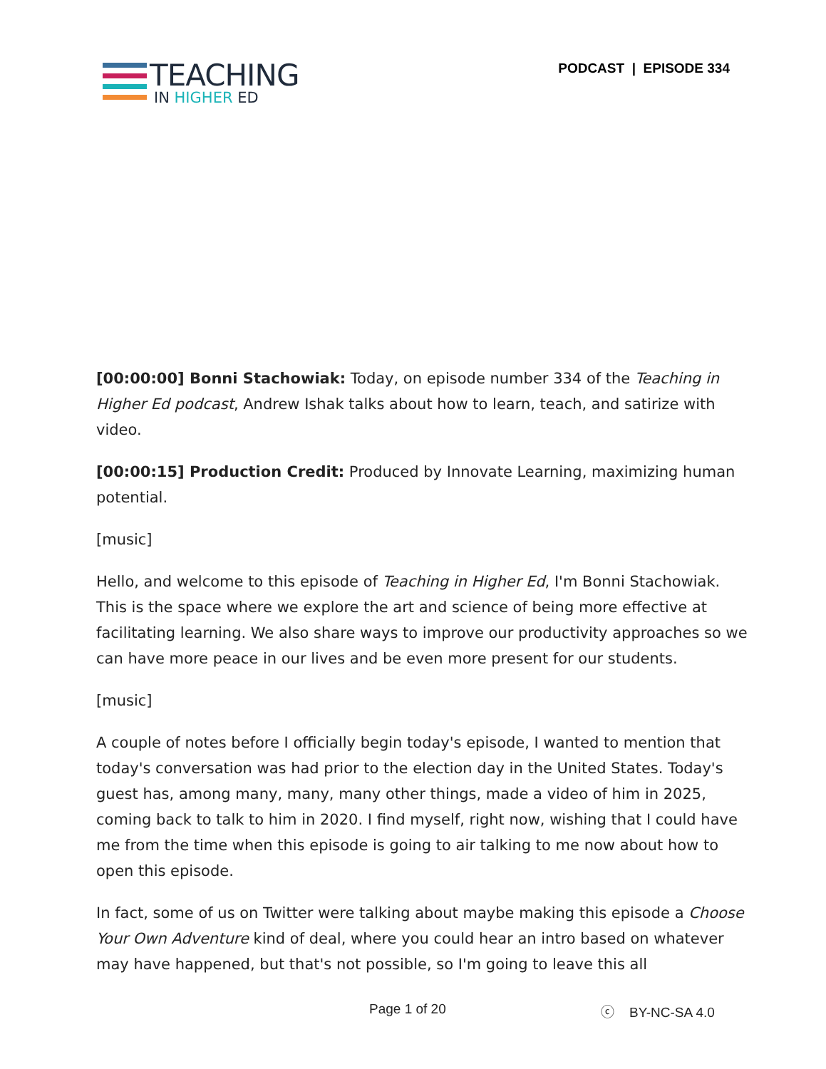TEACHING
IN HIGHER ED
PODCAST | EPISODE 334
[00:00:00] Bonni Stachowiak: Today, on episode number 334 of the Teaching in Higher Ed podcast, Andrew Ishak talks about how to learn, teach, and satirize with video.
[00:00:15] Production Credit: Produced by Innovate Learning, maximizing human potential.
[music]
Hello, and welcome to this episode of Teaching in Higher Ed, I'm Bonni Stachowiak. This is the space where we explore the art and science of being more effective at facilitating learning. We also share ways to improve our productivity approaches so we can have more peace in our lives and be even more present for our students.
[music]
A couple of notes before I officially begin today's episode, I wanted to mention that today's conversation was had prior to the election day in the United States. Today's guest has, among many, many, many other things, made a video of him in 2025, coming back to talk to him in 2020. I find myself, right now, wishing that I could have me from the time when this episode is going to air talking to me now about how to open this episode.
In fact, some of us on Twitter were talking about maybe making this episode a Choose Your Own Adventure kind of deal, where you could hear an intro based on whatever may have happened, but that's not possible, so I'm going to leave this all
Page 1 of 20 ⓒ BY-NC-SA 4.0